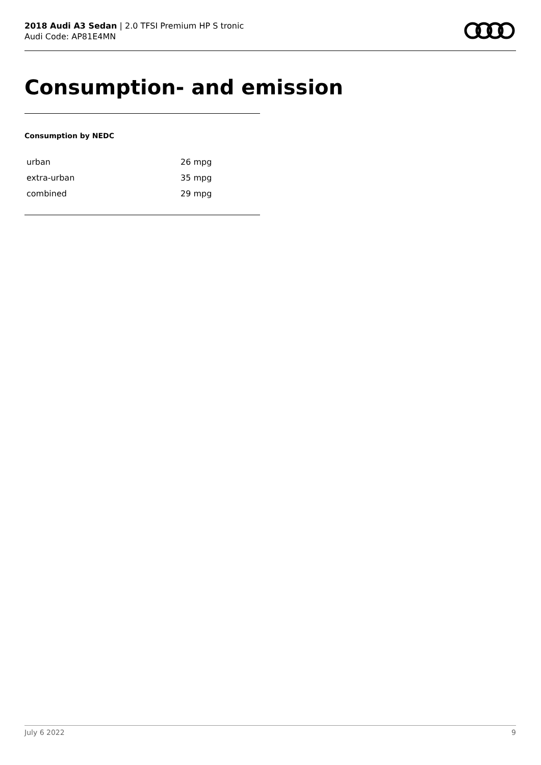2018 Audi A3 Sedan | 2.0 TFSI Premium HP S tronic
Audi Code: AP81E4MN
Consumption- and emission
Consumption by NEDC
| urban | 26 mpg |
| extra-urban | 35 mpg |
| combined | 29 mpg |
July 6 2022 9